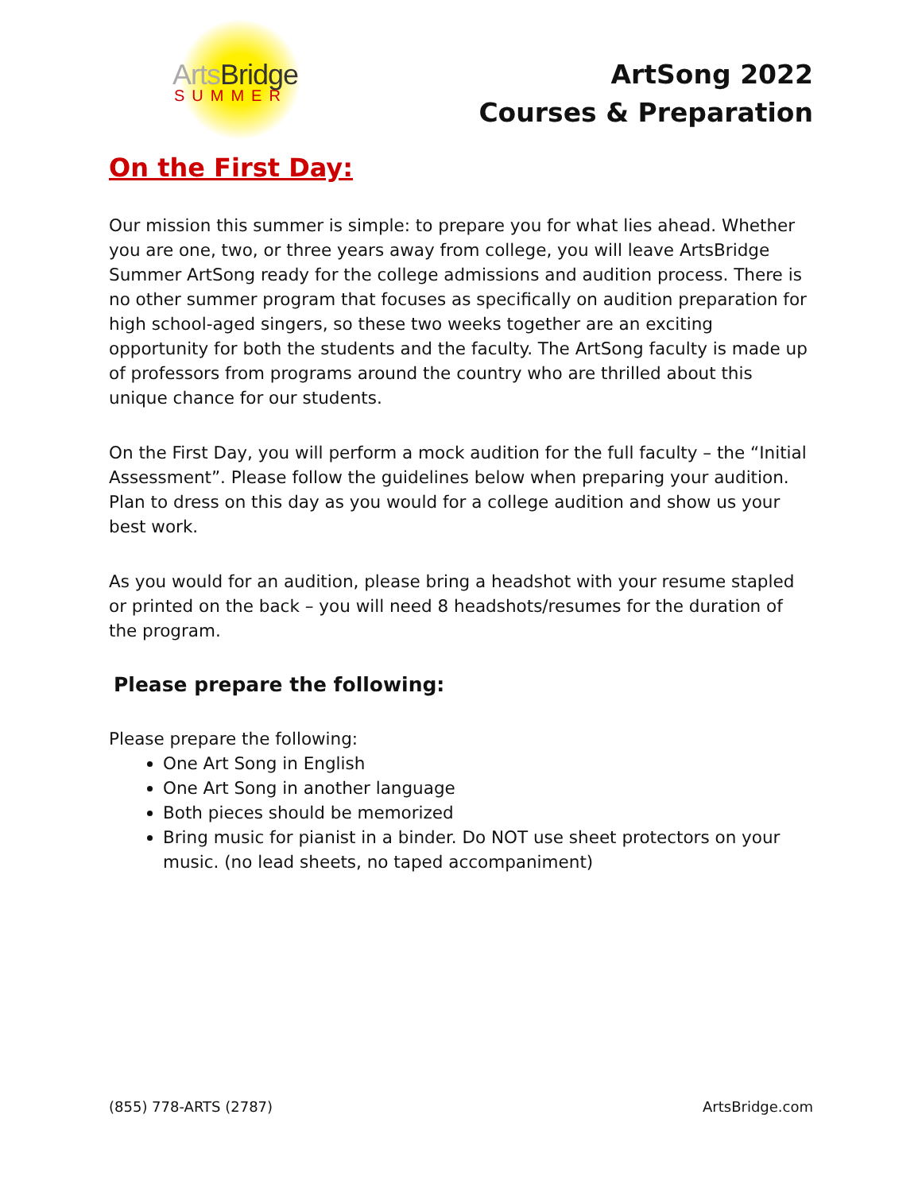Arts Bridge
SUMMER
ArtSong 2022
Courses & Preparation
On the First Day:
Our mission this summer is simple: to prepare you for what lies ahead. Whether you are one, two, or three years away from college, you will leave ArtsBridge Summer ArtSong ready for the college admissions and audition process. There is no other summer program that focuses as specifically on audition preparation for high school-aged singers, so these two weeks together are an exciting opportunity for both the students and the faculty. The ArtSong faculty is made up of professors from programs around the country who are thrilled about this unique chance for our students.
On the First Day, you will perform a mock audition for the full faculty – the “Initial Assessment”. Please follow the guidelines below when preparing your audition. Plan to dress on this day as you would for a college audition and show us your best work.
As you would for an audition, please bring a headshot with your resume stapled or printed on the back – you will need 8 headshots/resumes for the duration of the program.
Please prepare the following:
Please prepare the following:
One Art Song in English
One Art Song in another language
Both pieces should be memorized
Bring music for pianist in a binder. Do NOT use sheet protectors on your music. (no lead sheets, no taped accompaniment)
(855) 778-ARTS (2787) ArtsBridge.com